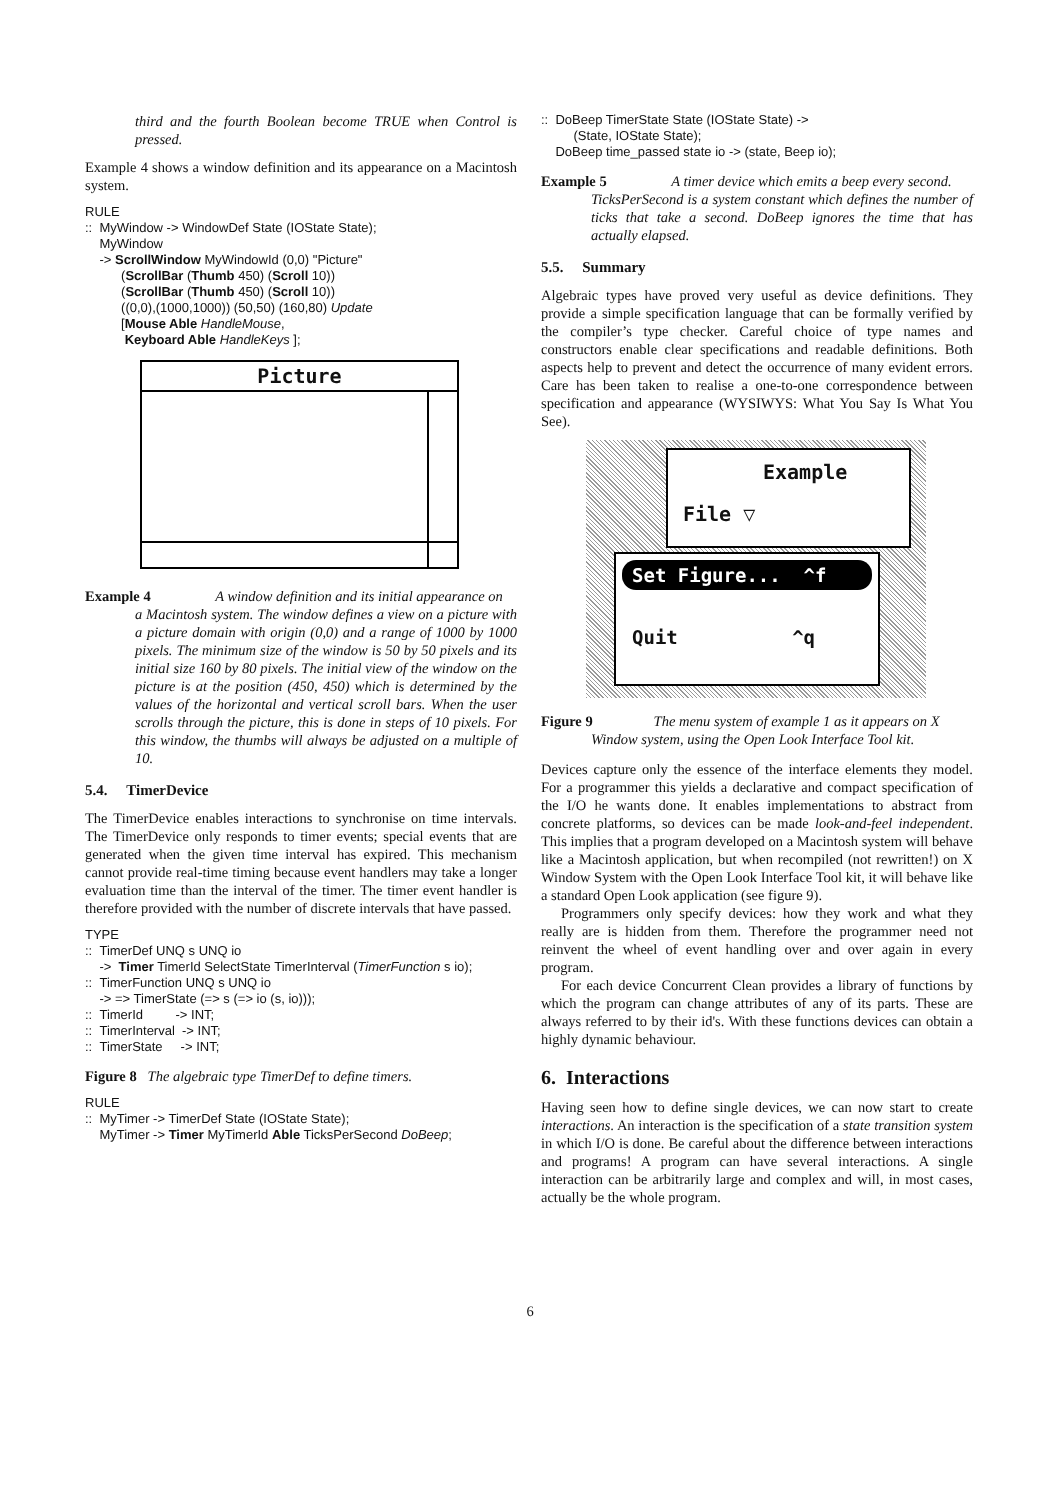third and the fourth Boolean become TRUE when Control is pressed.
Example 4 shows a window definition and its appearance on a Macintosh system.
RULE
:: MyWindow -> WindowDef State (IOState State);
MyWindow
-> ScrollWindow MyWindowId (0,0) "Picture"
(ScrollBar (Thumb 450) (Scroll 10))
(ScrollBar (Thumb 450) (Scroll 10))
((0,0),(1000,1000)) (50,50) (160,80) Update
[Mouse Able HandleMouse,
Keyboard Able HandleKeys ];
Picture
Example 4 A window definition and its initial appearance on
a Macintosh system. The window defines a view on a picture with a picture domain with origin (0,0) and a range of 1000 by 1000 pixels. The minimum size of the window is 50 by 50 pixels and its initial size 160 by 80 pixels. The initial view of the window on the picture is at the position (450, 450) which is determined by the values of the horizontal and vertical scroll bars. When the user scrolls through the picture, this is done in steps of 10 pixels. For this window, the thumbs will always be adjusted on a multiple of 10.
5.4. TimerDevice
The TimerDevice enables interactions to synchronise on time intervals. The TimerDevice only responds to timer events; special events that are generated when the given time interval has expired. This mechanism cannot provide real-time timing because event handlers may take a longer evaluation time than the interval of the timer. The timer event handler is therefore provided with the number of discrete intervals that have passed.
TYPE
:: TimerDef UNQ s UNQ io
-> Timer TimerId SelectState TimerInterval (TimerFunction s io);
:: TimerFunction UNQ s UNQ io
-> => TimerState (=> s (=> io (s, io)));
:: TimerId -> INT;
:: TimerInterval -> INT;
:: TimerState -> INT;
Figure 8 The algebraic type TimerDef to define timers.
RULE
:: MyTimer -> TimerDef State (IOState State);
MyTimer -> Timer MyTimerId Able TicksPerSecond DoBeep;
:: DoBeep TimerState State (IOState State) ->
(State, IOState State);
DoBeep time_passed state io -> (state, Beep io);
Example 5 A timer device which emits a beep every second.
TicksPerSecond is a system constant which defines the number of ticks that take a second. DoBeep ignores the time that has actually elapsed.
5.5. Summary
Algebraic types have proved very useful as device definitions. They provide a simple specification language that can be formally verified by the compiler’s type checker. Careful choice of type names and constructors enable clear specifications and readable definitions. Both aspects help to prevent and detect the occurrence of many evident errors. Care has been taken to realise a one-to-one correspondence between specification and appearance (WYSIWYS: What You Say Is What You See).
Example
File ▽
Set Figure... ^f
Quit ^q
Figure 9 The menu system of example 1 as it appears on X
Window system, using the Open Look Interface Tool kit.
Devices capture only the essence of the interface elements they model. For a programmer this yields a declarative and compact specification of the I/O he wants done. It enables implementations to abstract from concrete platforms, so devices can be made look-and-feel independent. This implies that a program developed on a Macintosh system will behave like a Macintosh application, but when recompiled (not rewritten!) on X Window System with the Open Look Interface Tool kit, it will behave like a standard Open Look application (see figure 9).
Programmers only specify devices: how they work and what they really are is hidden from them. Therefore the programmer need not reinvent the wheel of event handling over and over again in every program.
For each device Concurrent Clean provides a library of functions by which the program can change attributes of any of its parts. These are always referred to by their id's. With these functions devices can obtain a highly dynamic behaviour.
6. Interactions
Having seen how to define single devices, we can now start to create interactions. An interaction is the specification of a state transition system in which I/O is done. Be careful about the difference between interactions and programs! A program can have several interactions. A single interaction can be arbitrarily large and complex and will, in most cases, actually be the whole program.
6